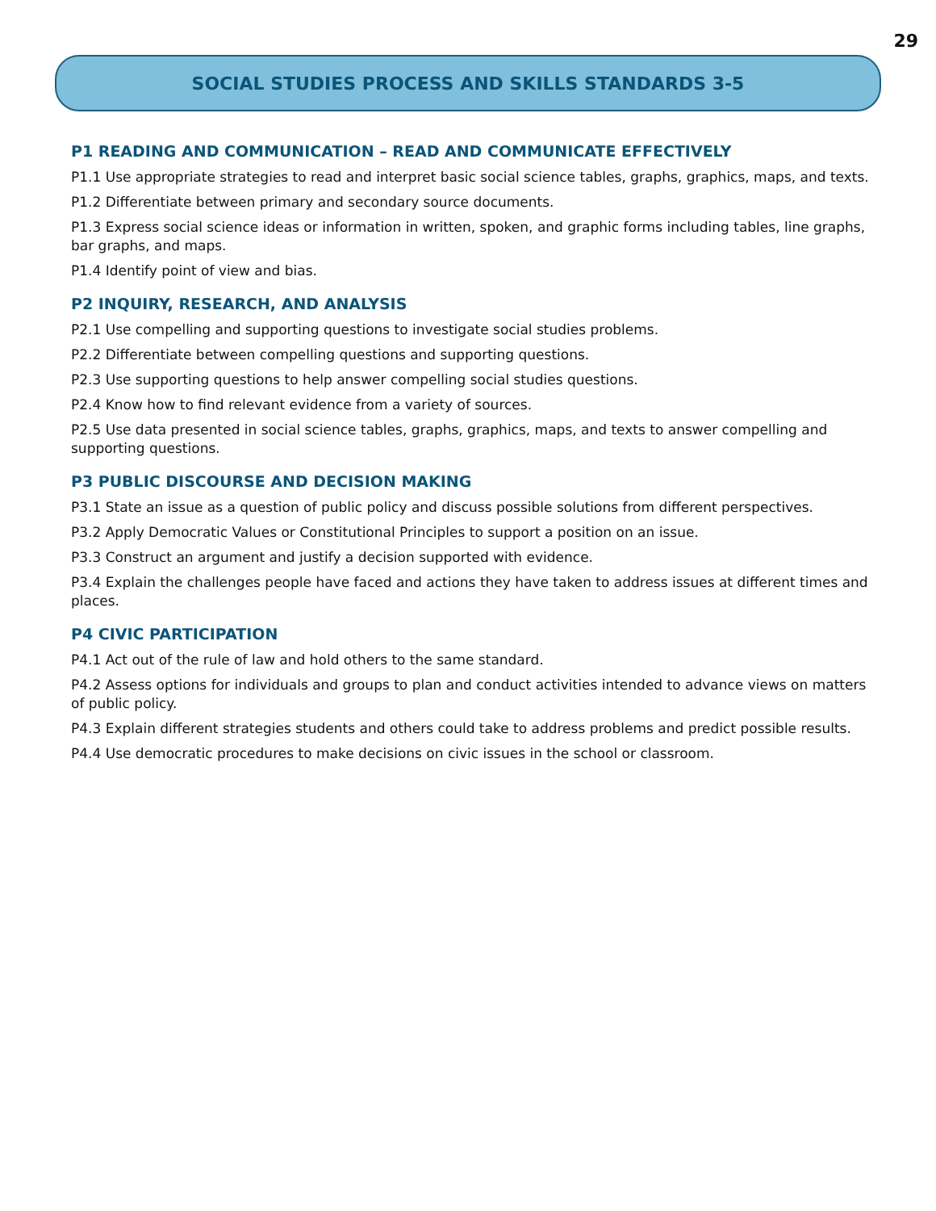29
SOCIAL STUDIES PROCESS AND SKILLS STANDARDS 3-5
P1 READING AND COMMUNICATION – READ AND COMMUNICATE EFFECTIVELY
P1.1 Use appropriate strategies to read and interpret basic social science tables, graphs, graphics, maps, and texts.
P1.2 Differentiate between primary and secondary source documents.
P1.3 Express social science ideas or information in written, spoken, and graphic forms including tables, line graphs, bar graphs, and maps.
P1.4 Identify point of view and bias.
P2 INQUIRY, RESEARCH, AND ANALYSIS
P2.1 Use compelling and supporting questions to investigate social studies problems.
P2.2 Differentiate between compelling questions and supporting questions.
P2.3 Use supporting questions to help answer compelling social studies questions.
P2.4 Know how to find relevant evidence from a variety of sources.
P2.5 Use data presented in social science tables, graphs, graphics, maps, and texts to answer compelling and supporting questions.
P3 PUBLIC DISCOURSE AND DECISION MAKING
P3.1 State an issue as a question of public policy and discuss possible solutions from different perspectives.
P3.2 Apply Democratic Values or Constitutional Principles to support a position on an issue.
P3.3 Construct an argument and justify a decision supported with evidence.
P3.4 Explain the challenges people have faced and actions they have taken to address issues at different times and places.
P4 CIVIC PARTICIPATION
P4.1 Act out of the rule of law and hold others to the same standard.
P4.2 Assess options for individuals and groups to plan and conduct activities intended to advance views on matters of public policy.
P4.3 Explain different strategies students and others could take to address problems and predict possible results.
P4.4 Use democratic procedures to make decisions on civic issues in the school or classroom.